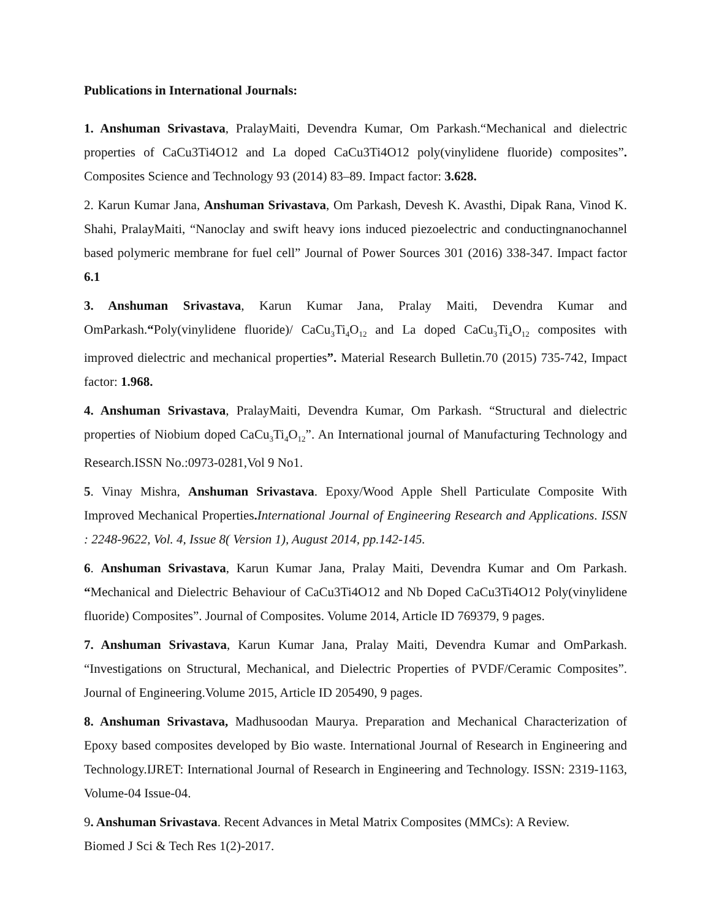Publications in International Journals:
1. Anshuman Srivastava, PralayMaiti, Devendra Kumar, Om Parkash.“Mechanical and dielectric properties of CaCu3Ti4O12 and La doped CaCu3Ti4O12 poly(vinylidene fluoride) composites”. Composites Science and Technology 93 (2014) 83–89. Impact factor: 3.628.
2. Karun Kumar Jana, Anshuman Srivastava, Om Parkash, Devesh K. Avasthi, Dipak Rana, Vinod K. Shahi, PralayMaiti, “Nanoclay and swift heavy ions induced piezoelectric and conductingnanochannel based polymeric membrane for fuel cell” Journal of Power Sources 301 (2016) 338-347. Impact factor 6.1
3. Anshuman Srivastava, Karun Kumar Jana, Pralay Maiti, Devendra Kumar and OmParkash.“Poly(vinylidene fluoride)/ CaCu<sub>3</sub>Ti<sub>4</sub>O<sub>12</sub> and La doped CaCu<sub>3</sub>Ti<sub>4</sub>O<sub>12</sub> composites with improved dielectric and mechanical properties”. Material Research Bulletin.70 (2015) 735-742, Impact factor: 1.968.
4. Anshuman Srivastava, PralayMaiti, Devendra Kumar, Om Parkash. “Structural and dielectric properties of Niobium doped CaCu<sub>3</sub>Ti<sub>4</sub>O<sub>12</sub>”. An International journal of Manufacturing Technology and Research.ISSN No.:0973-0281,Vol 9 No1.
5. Vinay Mishra, Anshuman Srivastava. Epoxy/Wood Apple Shell Particulate Composite With Improved Mechanical Properties. International Journal of Engineering Research and Applications. ISSN : 2248-9622, Vol. 4, Issue 8( Version 1), August 2014, pp.142-145.
6. Anshuman Srivastava, Karun Kumar Jana, Pralay Maiti, Devendra Kumar and Om Parkash. “Mechanical and Dielectric Behaviour of CaCu3Ti4O12 and Nb Doped CaCu3Ti4O12 Poly(vinylidene fluoride) Composites”. Journal of Composites. Volume 2014, Article ID 769379, 9 pages.
7. Anshuman Srivastava, Karun Kumar Jana, Pralay Maiti, Devendra Kumar and OmParkash. “Investigations on Structural, Mechanical, and Dielectric Properties of PVDF/Ceramic Composites”. Journal of Engineering.Volume 2015, Article ID 205490, 9 pages.
8. Anshuman Srivastava, Madhusoodan Maurya. Preparation and Mechanical Characterization of Epoxy based composites developed by Bio waste. International Journal of Research in Engineering and Technology.IJRET: International Journal of Research in Engineering and Technology. ISSN: 2319-1163, Volume-04 Issue-04.
9. Anshuman Srivastava. Recent Advances in Metal Matrix Composites (MMCs): A Review.
Biomed J Sci & Tech Res 1(2)-2017.